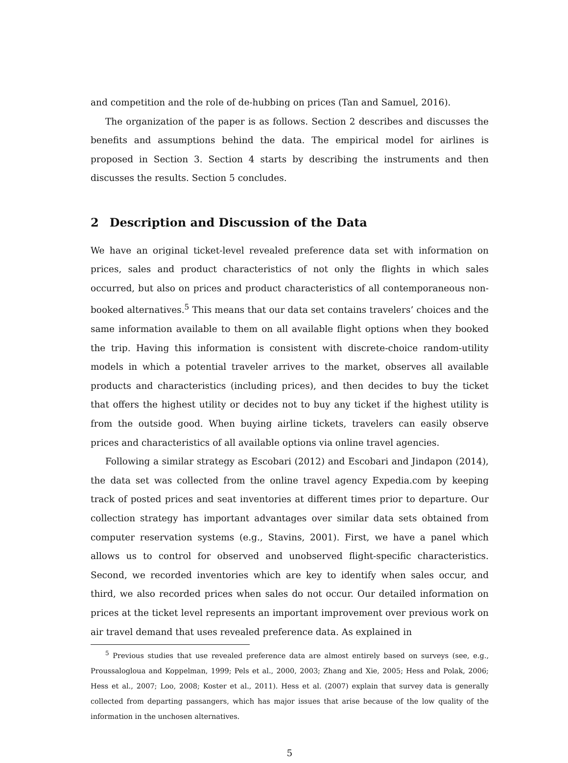and competition and the role of de-hubbing on prices (Tan and Samuel, 2016).
The organization of the paper is as follows. Section 2 describes and discusses the benefits and assumptions behind the data. The empirical model for airlines is proposed in Section 3. Section 4 starts by describing the instruments and then discusses the results. Section 5 concludes.
2 Description and Discussion of the Data
We have an original ticket-level revealed preference data set with information on prices, sales and product characteristics of not only the flights in which sales occurred, but also on prices and product characteristics of all contemporaneous non-booked alternatives.<sup>5</sup> This means that our data set contains travelers’ choices and the same information available to them on all available flight options when they booked the trip. Having this information is consistent with discrete-choice random-utility models in which a potential traveler arrives to the market, observes all available products and characteristics (including prices), and then decides to buy the ticket that offers the highest utility or decides not to buy any ticket if the highest utility is from the outside good. When buying airline tickets, travelers can easily observe prices and characteristics of all available options via online travel agencies.
Following a similar strategy as Escobari (2012) and Escobari and Jindapon (2014), the data set was collected from the online travel agency Expedia.com by keeping track of posted prices and seat inventories at different times prior to departure. Our collection strategy has important advantages over similar data sets obtained from computer reservation systems (e.g., Stavins, 2001). First, we have a panel which allows us to control for observed and unobserved flight-specific characteristics. Second, we recorded inventories which are key to identify when sales occur, and third, we also recorded prices when sales do not occur. Our detailed information on prices at the ticket level represents an important improvement over previous work on air travel demand that uses revealed preference data. As explained in
<sup>5</sup> Previous studies that use revealed preference data are almost entirely based on surveys (see, e.g., Proussalogloua and Koppelman, 1999; Pels et al., 2000, 2003; Zhang and Xie, 2005; Hess and Polak, 2006; Hess et al., 2007; Loo, 2008; Koster et al., 2011). Hess et al. (2007) explain that survey data is generally collected from departing passangers, which has major issues that arise because of the low quality of the information in the unchosen alternatives.
5